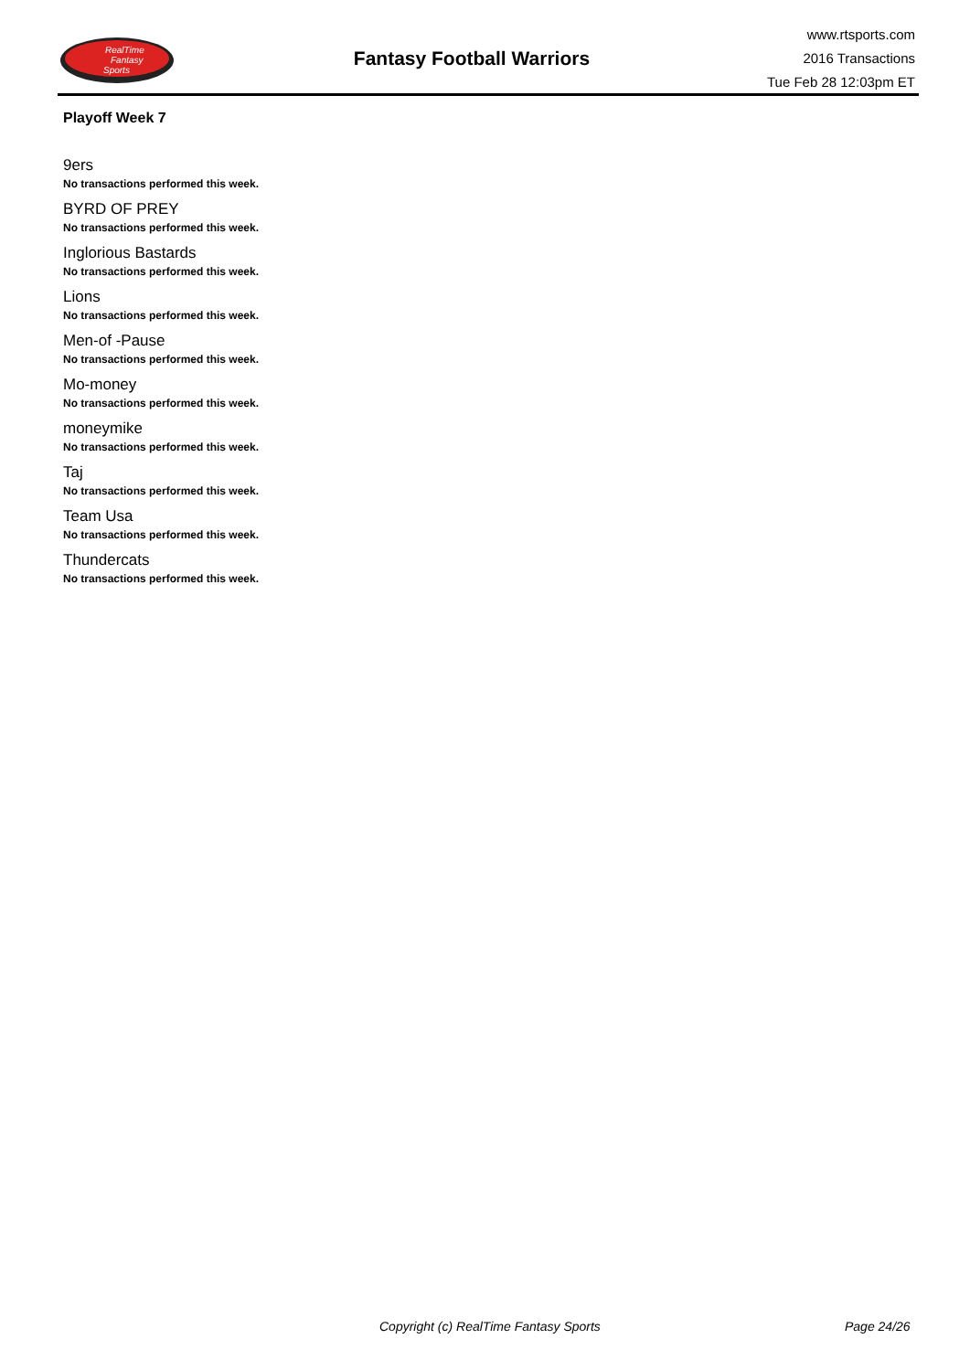RealTime
Fantasy
Sports
Fantasy Football Warriors
www.rtsports.com
2016 Transactions
Tue Feb 28 12:03pm ET
Playoff Week 7
9ers
No transactions performed this week.
BYRD OF PREY
No transactions performed this week.
Inglorious Bastards
No transactions performed this week.
Lions
No transactions performed this week.
Men-of -Pause
No transactions performed this week.
Mo-money
No transactions performed this week.
moneymike
No transactions performed this week.
Taj
No transactions performed this week.
Team Usa
No transactions performed this week.
Thundercats
No transactions performed this week.
Copyright (c) RealTime Fantasy Sports Page 24/26